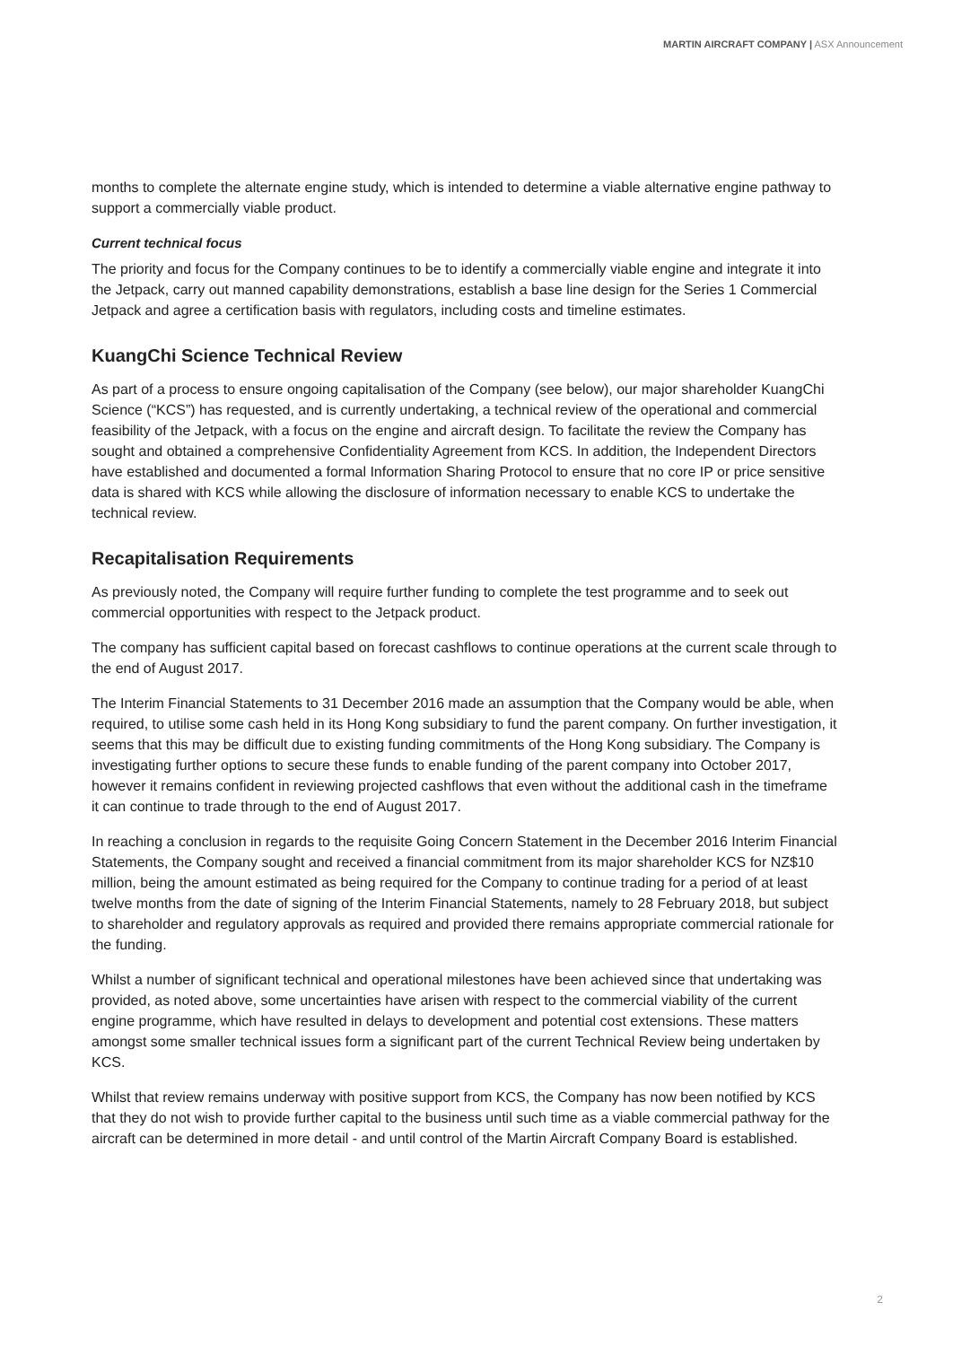MARTIN AIRCRAFT COMPANY | ASX Announcement
months to complete the alternate engine study, which is intended to determine a viable alternative engine pathway to support a commercially viable product.
Current technical focus
The priority and focus for the Company continues to be to identify a commercially viable engine and integrate it into the Jetpack, carry out manned capability demonstrations, establish a base line design for the Series 1 Commercial Jetpack and agree a certification basis with regulators, including costs and timeline estimates.
KuangChi Science Technical Review
As part of a process to ensure ongoing capitalisation of the Company (see below), our major shareholder KuangChi Science (“KCS”) has requested, and is currently undertaking, a technical review of the operational and commercial feasibility of the Jetpack, with a focus on the engine and aircraft design. To facilitate the review the Company has sought and obtained a comprehensive Confidentiality Agreement from KCS. In addition, the Independent Directors have established and documented a formal Information Sharing Protocol to ensure that no core IP or price sensitive data is shared with KCS while allowing the disclosure of information necessary to enable KCS to undertake the technical review.
Recapitalisation Requirements
As previously noted, the Company will require further funding to complete the test programme and to seek out commercial opportunities with respect to the Jetpack product.
The company has sufficient capital based on forecast cashflows to continue operations at the current scale through to the end of August 2017.
The Interim Financial Statements to 31 December 2016 made an assumption that the Company would be able, when required, to utilise some cash held in its Hong Kong subsidiary to fund the parent company. On further investigation, it seems that this may be difficult due to existing funding commitments of the Hong Kong subsidiary. The Company is investigating further options to secure these funds to enable funding of the parent company into October 2017, however it remains confident in reviewing projected cashflows that even without the additional cash in the timeframe it can continue to trade through to the end of August 2017.
In reaching a conclusion in regards to the requisite Going Concern Statement in the December 2016 Interim Financial Statements, the Company sought and received a financial commitment from its major shareholder KCS for NZ$10 million, being the amount estimated as being required for the Company to continue trading for a period of at least twelve months from the date of signing of the Interim Financial Statements, namely to 28 February 2018, but subject to shareholder and regulatory approvals as required and provided there remains appropriate commercial rationale for the funding.
Whilst a number of significant technical and operational milestones have been achieved since that undertaking was provided, as noted above, some uncertainties have arisen with respect to the commercial viability of the current engine programme, which have resulted in delays to development and potential cost extensions. These matters amongst some smaller technical issues form a significant part of the current Technical Review being undertaken by KCS.
Whilst that review remains underway with positive support from KCS, the Company has now been notified by KCS that they do not wish to provide further capital to the business until such time as a viable commercial pathway for the aircraft can be determined in more detail - and until control of the Martin Aircraft Company Board is established.
2